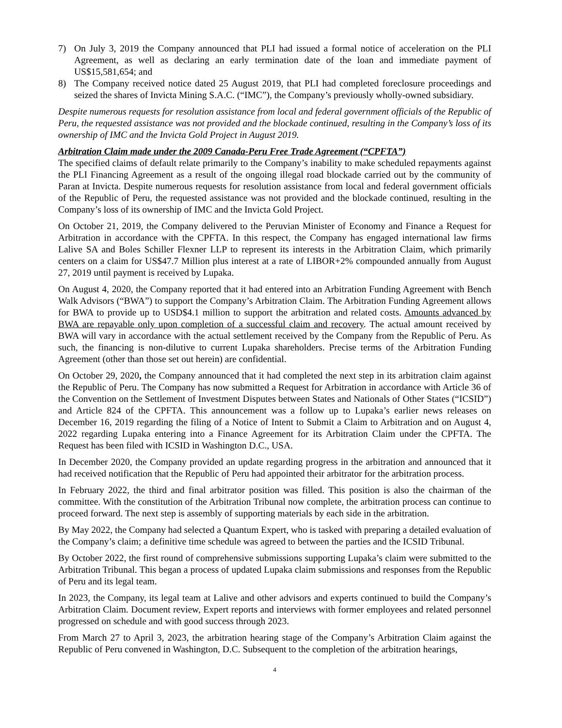7) On July 3, 2019 the Company announced that PLI had issued a formal notice of acceleration on the PLI Agreement, as well as declaring an early termination date of the loan and immediate payment of US$15,581,654; and
8) The Company received notice dated 25 August 2019, that PLI had completed foreclosure proceedings and seized the shares of Invicta Mining S.A.C. (“IMC”), the Company’s previously wholly-owned subsidiary.
Despite numerous requests for resolution assistance from local and federal government officials of the Republic of Peru, the requested assistance was not provided and the blockade continued, resulting in the Company’s loss of its ownership of IMC and the Invicta Gold Project in August 2019.
Arbitration Claim made under the 2009 Canada-Peru Free Trade Agreement (“CPFTA”)
The specified claims of default relate primarily to the Company’s inability to make scheduled repayments against the PLI Financing Agreement as a result of the ongoing illegal road blockade carried out by the community of Paran at Invicta. Despite numerous requests for resolution assistance from local and federal government officials of the Republic of Peru, the requested assistance was not provided and the blockade continued, resulting in the Company’s loss of its ownership of IMC and the Invicta Gold Project.
On October 21, 2019, the Company delivered to the Peruvian Minister of Economy and Finance a Request for Arbitration in accordance with the CPFTA. In this respect, the Company has engaged international law firms Lalive SA and Boles Schiller Flexner LLP to represent its interests in the Arbitration Claim, which primarily centers on a claim for US$47.7 Million plus interest at a rate of LIBOR+2% compounded annually from August 27, 2019 until payment is received by Lupaka.
On August 4, 2020, the Company reported that it had entered into an Arbitration Funding Agreement with Bench Walk Advisors (“BWA”) to support the Company’s Arbitration Claim. The Arbitration Funding Agreement allows for BWA to provide up to USD$4.1 million to support the arbitration and related costs. Amounts advanced by BWA are repayable only upon completion of a successful claim and recovery. The actual amount received by BWA will vary in accordance with the actual settlement received by the Company from the Republic of Peru. As such, the financing is non-dilutive to current Lupaka shareholders. Precise terms of the Arbitration Funding Agreement (other than those set out herein) are confidential.
On October 29, 2020, the Company announced that it had completed the next step in its arbitration claim against the Republic of Peru. The Company has now submitted a Request for Arbitration in accordance with Article 36 of the Convention on the Settlement of Investment Disputes between States and Nationals of Other States (“ICSID”) and Article 824 of the CPFTA. This announcement was a follow up to Lupaka’s earlier news releases on December 16, 2019 regarding the filing of a Notice of Intent to Submit a Claim to Arbitration and on August 4, 2022 regarding Lupaka entering into a Finance Agreement for its Arbitration Claim under the CPFTA. The Request has been filed with ICSID in Washington D.C., USA.
In December 2020, the Company provided an update regarding progress in the arbitration and announced that it had received notification that the Republic of Peru had appointed their arbitrator for the arbitration process.
In February 2022, the third and final arbitrator position was filled. This position is also the chairman of the committee. With the constitution of the Arbitration Tribunal now complete, the arbitration process can continue to proceed forward. The next step is assembly of supporting materials by each side in the arbitration.
By May 2022, the Company had selected a Quantum Expert, who is tasked with preparing a detailed evaluation of the Company’s claim; a definitive time schedule was agreed to between the parties and the ICSID Tribunal.
By October 2022, the first round of comprehensive submissions supporting Lupaka’s claim were submitted to the Arbitration Tribunal. This began a process of updated Lupaka claim submissions and responses from the Republic of Peru and its legal team.
In 2023, the Company, its legal team at Lalive and other advisors and experts continued to build the Company’s Arbitration Claim. Document review, Expert reports and interviews with former employees and related personnel progressed on schedule and with good success through 2023.
From March 27 to April 3, 2023, the arbitration hearing stage of the Company’s Arbitration Claim against the Republic of Peru convened in Washington, D.C. Subsequent to the completion of the arbitration hearings,
4